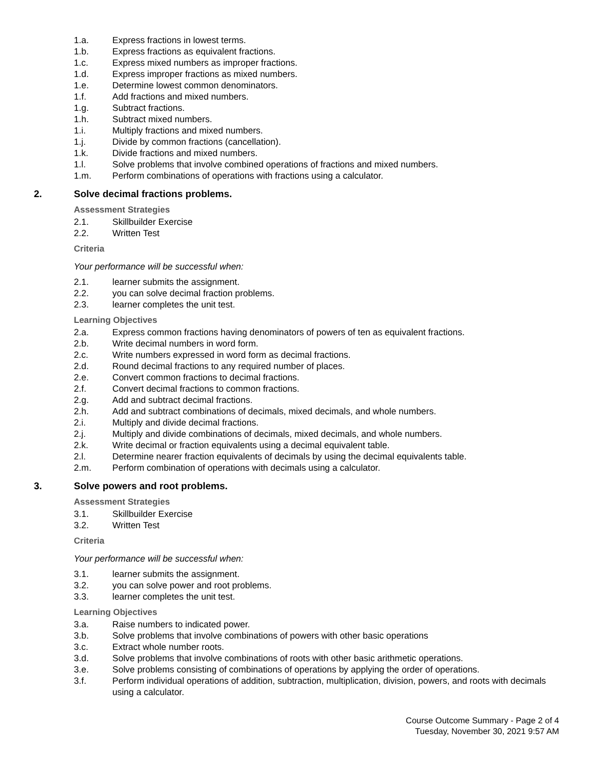1.a. Express fractions in lowest terms.
1.b. Express fractions as equivalent fractions.
1.c. Express mixed numbers as improper fractions.
1.d. Express improper fractions as mixed numbers.
1.e. Determine lowest common denominators.
1.f. Add fractions and mixed numbers.
1.g. Subtract fractions.
1.h. Subtract mixed numbers.
1.i. Multiply fractions and mixed numbers.
1.j. Divide by common fractions (cancellation).
1.k. Divide fractions and mixed numbers.
1.l. Solve problems that involve combined operations of fractions and mixed numbers.
1.m. Perform combinations of operations with fractions using a calculator.
2. Solve decimal fractions problems.
Assessment Strategies
2.1. Skillbuilder Exercise
2.2. Written Test
Criteria
Your performance will be successful when:
2.1. learner submits the assignment.
2.2. you can solve decimal fraction problems.
2.3. learner completes the unit test.
Learning Objectives
2.a. Express common fractions having denominators of powers of ten as equivalent fractions.
2.b. Write decimal numbers in word form.
2.c. Write numbers expressed in word form as decimal fractions.
2.d. Round decimal fractions to any required number of places.
2.e. Convert common fractions to decimal fractions.
2.f. Convert decimal fractions to common fractions.
2.g. Add and subtract decimal fractions.
2.h. Add and subtract combinations of decimals, mixed decimals, and whole numbers.
2.i. Multiply and divide decimal fractions.
2.j. Multiply and divide combinations of decimals, mixed decimals, and whole numbers.
2.k. Write decimal or fraction equivalents using a decimal equivalent table.
2.l. Determine nearer fraction equivalents of decimals by using the decimal equivalents table.
2.m. Perform combination of operations with decimals using a calculator.
3. Solve powers and root problems.
Assessment Strategies
3.1. Skillbuilder Exercise
3.2. Written Test
Criteria
Your performance will be successful when:
3.1. learner submits the assignment.
3.2. you can solve power and root problems.
3.3. learner completes the unit test.
Learning Objectives
3.a. Raise numbers to indicated power.
3.b. Solve problems that involve combinations of powers with other basic operations
3.c. Extract whole number roots.
3.d. Solve problems that involve combinations of roots with other basic arithmetic operations.
3.e. Solve problems consisting of combinations of operations by applying the order of operations.
3.f. Perform individual operations of addition, subtraction, multiplication, division, powers, and roots with decimals using a calculator.
Course Outcome Summary - Page 2 of 4
Tuesday, November 30, 2021 9:57 AM